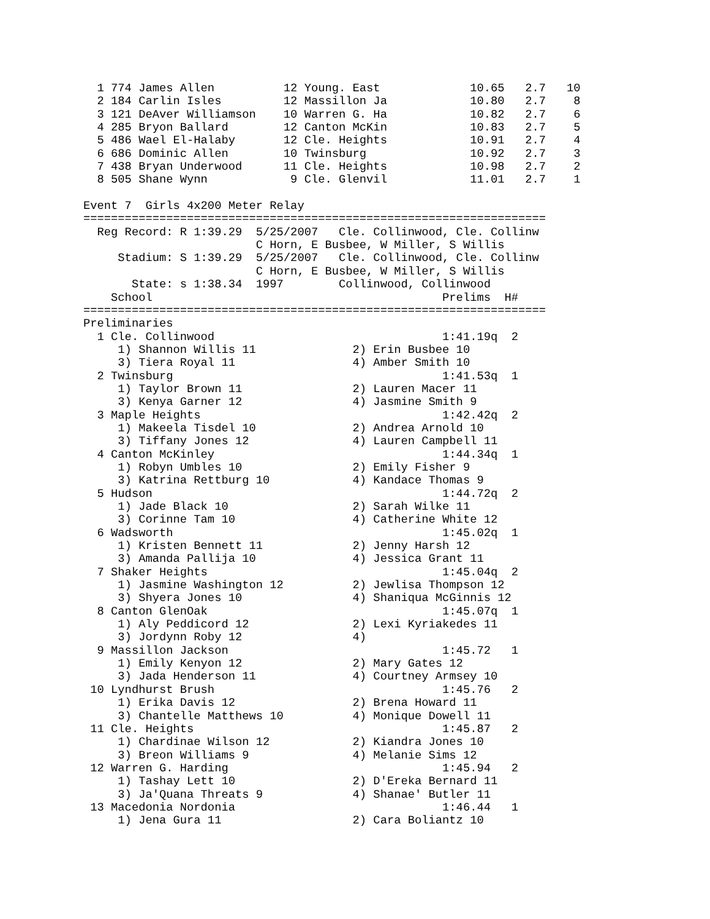1 774 James Allen          12 Young. East             10.65   2.7   10
  2 184 Carlin Isles         12 Massillon Ja            10.80   2.7    8
  3 121 DeAver Williamson    10 Warren G. Ha            10.82   2.7    6
  4 285 Bryon Ballard        12 Canton McKin            10.83   2.7    5
  5 486 Wael El-Halaby       12 Cle. Heights            10.91   2.7    4
  6 686 Dominic Allen        10 Twinsburg               10.92   2.7    3
  7 438 Bryan Underwood      11 Cle. Heights            10.98   2.7    2
  8 505 Shane Wynn            9 Cle. Glenvil            11.01   2.7    1

Event 7  Girls 4x200 Meter Relay
===================================================================
  Reg Record: R 1:39.29  5/25/2007   Cle. Collinwood, Cle. Collinw
                         C Horn, E Busbee, W Miller, S Willis
     Stadium: S 1:39.29  5/25/2007   Cle. Collinwood, Cle. Collinw
                         C Horn, E Busbee, W Miller, S Willis
       State: s 1:38.34  1997        Collinwood, Collinwood
    School                                          Prelims  H#
===================================================================
Preliminaries
  1 Cle. Collinwood                                 1:41.19q  2
     1) Shannon Willis 11              2) Erin Busbee 10
     3) Tiera Royal 11                 4) Amber Smith 10
  2 Twinsburg                                       1:41.53q  1
     1) Taylor Brown 11                2) Lauren Macer 11
     3) Kenya Garner 12                4) Jasmine Smith 9
  3 Maple Heights                                   1:42.42q  2
     1) Makeela Tisdel 10              2) Andrea Arnold 10
     3) Tiffany Jones 12               4) Lauren Campbell 11
  4 Canton McKinley                                 1:44.34q  1
     1) Robyn Umbles 10                2) Emily Fisher 9
     3) Katrina Rettburg 10            4) Kandace Thomas 9
  5 Hudson                                          1:44.72q  2
     1) Jade Black 10                  2) Sarah Wilke 11
     3) Corinne Tam 10                 4) Catherine White 12
  6 Wadsworth                                       1:45.02q  1
     1) Kristen Bennett 11             2) Jenny Harsh 12
     3) Amanda Pallija 10              4) Jessica Grant 11
  7 Shaker Heights                                  1:45.04q  2
     1) Jasmine Washington 12          2) Jewlisa Thompson 12
     3) Shyera Jones 10                4) Shaniqua McGinnis 12
  8 Canton GlenOak                                  1:45.07q  1
     1) Aly Peddicord 12               2) Lexi Kyriakedes 11
     3) Jordynn Roby 12                4)
  9 Massillon Jackson                               1:45.72   1
     1) Emily Kenyon 12                2) Mary Gates 12
     3) Jada Henderson 11              4) Courtney Armsey 10
 10 Lyndhurst Brush                                 1:45.76   2
     1) Erika Davis 12                 2) Brena Howard 11
     3) Chantelle Matthews 10          4) Monique Dowell 11
 11 Cle. Heights                                    1:45.87   2
     1) Chardinae Wilson 12            2) Kiandra Jones 10
     3) Breon Williams 9               4) Melanie Sims 12
 12 Warren G. Harding                               1:45.94   2
     1) Tashay Lett 10                 2) D'Ereka Bernard 11
     3) Ja'Quana Threats 9             4) Shanae' Butler 11
 13 Macedonia Nordonia                              1:46.44   1
     1) Jena Gura 11                   2) Cara Boliantz 10